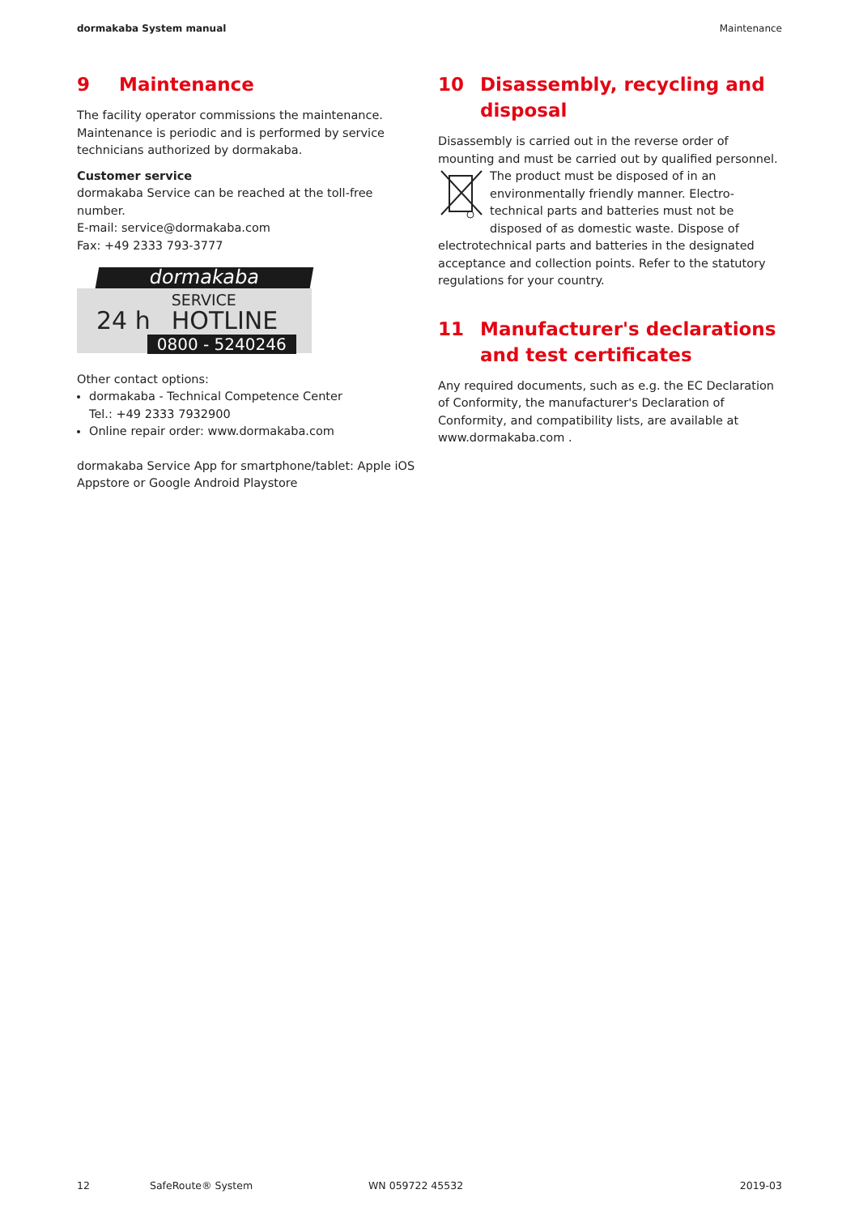dormakaba System manual Maintenance
9 Maintenance
The facility operator commissions the maintenance. Maintenance is periodic and is performed by service technicians authorized by dormakaba.
Customer service
dormakaba Service can be reached at the toll-free number.
E-mail: service@dormakaba.com
Fax: +49 2333 793-3777
dormakaba
24 h SERVICE
HOTLINE
0800 - 5240246
Other contact options:
dormakaba - Technical Competence Center
Tel.: +49 2333 7932900
Online repair order: www.dormakaba.com
dormakaba Service App for smartphone/tablet: Apple iOS Appstore or Google Android Playstore
10 Disassembly, recycling and disposal
Disassembly is carried out in the reverse order of mounting and must be carried out by qualified personnel.
The product must be disposed of in an environmentally friendly manner. Electro-technical parts and batteries must not be disposed of as domestic waste. Dispose of
electrotechnical parts and batteries in the designated acceptance and collection points. Refer to the statutory regulations for your country.
11 Manufacturer's declarations and test certificates
Any required documents, such as e.g. the EC Declaration of Conformity, the manufacturer's Declaration of Conformity, and compatibility lists, are available at www.dormakaba.com .
12 SafeRoute® System WN 059722 45532 2019-03